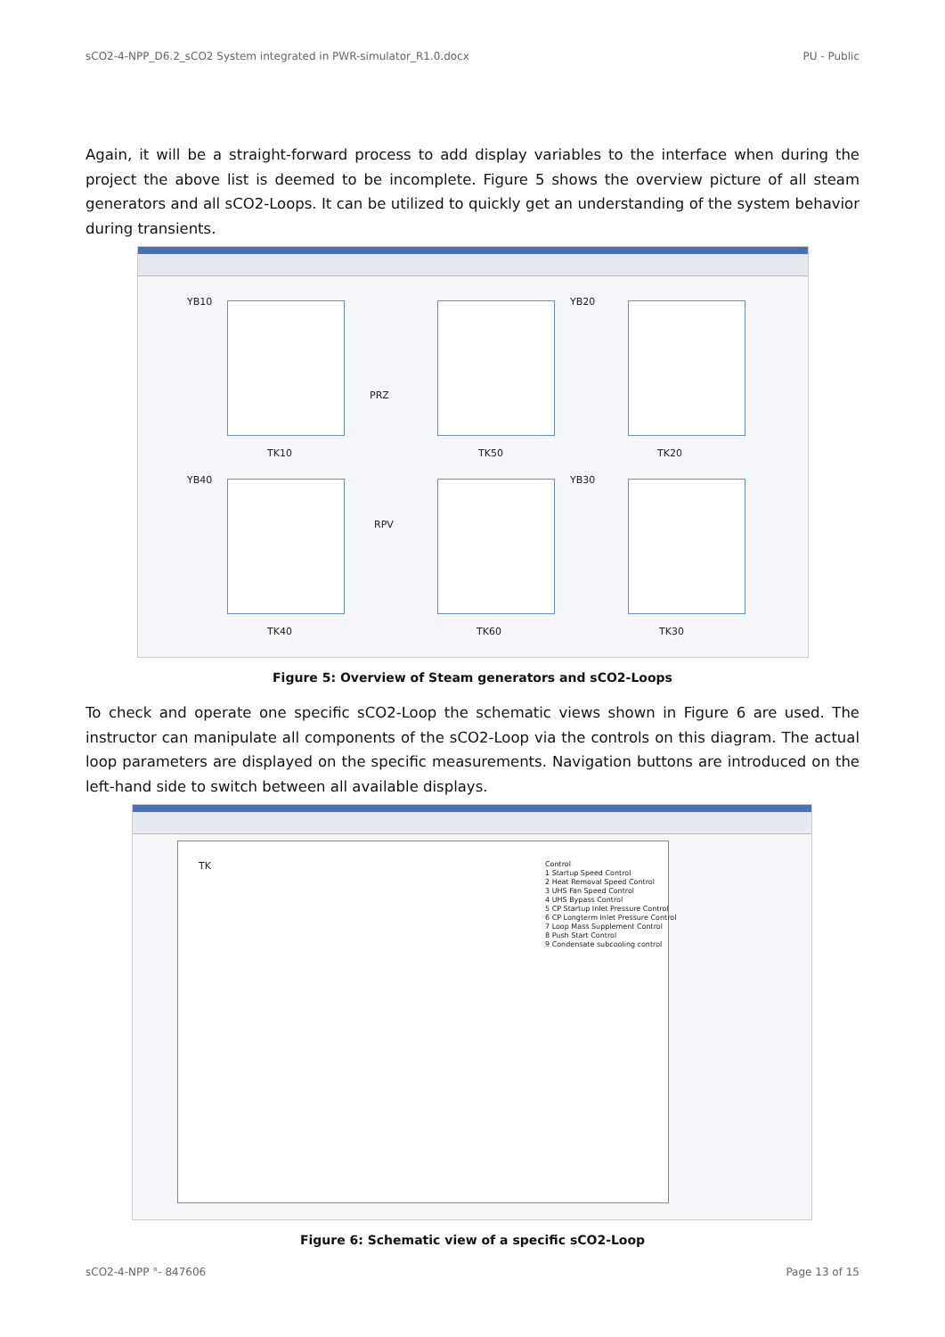sCO2-4-NPP_D6.2_sCO2 System integrated in PWR-simulator_R1.0.docx PU - Public
Again, it will be a straight-forward process to add display variables to the interface when during the project the above list is deemed to be incomplete. Figure 5 shows the overview picture of all steam generators and all sCO2-Loops. It can be utilized to quickly get an understanding of the system behavior during transients.
YB10 YB20
YB40 YB30
TK10 TK50 TK20
TK40 TK60 TK30
PRZ
RPV
Figure 5: Overview of Steam generators and sCO2-Loops
To check and operate one specific sCO2-Loop the schematic views shown in Figure 6 are used. The instructor can manipulate all components of the sCO2-Loop via the controls on this diagram. The actual loop parameters are displayed on the specific measurements. Navigation buttons are introduced on the left-hand side to switch between all available displays.
TK
Control
1 Startup Speed Control
2 Heat Removal Speed Control
3 UHS Fan Speed Control
4 UHS Bypass Control
5 CP Startup Inlet Pressure Control
6 CP Longterm Inlet Pressure Control
7 Loop Mass Supplement Control
8 Push Start Control
9 Condensate subcooling control
Figure 6: Schematic view of a specific sCO2-Loop
sCO2-4-NPP °- 847606 Page 13 of 15